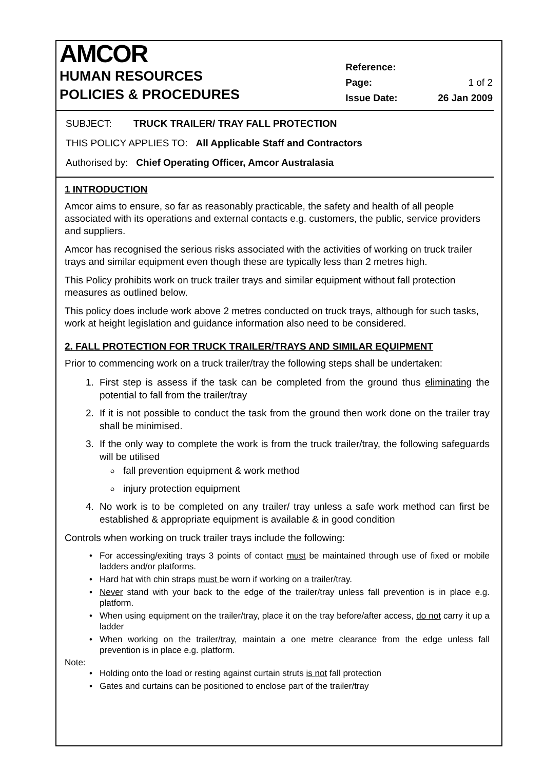AMCOR
HUMAN RESOURCES
POLICIES & PROCEDURES
| Reference: | |
| Page: | 1 of 2 |
| Issue Date: | 26 Jan 2009 |
SUBJECT: TRUCK TRAILER/ TRAY FALL PROTECTION
THIS POLICY APPLIES TO: All Applicable Staff and Contractors
Authorised by: Chief Operating Officer, Amcor Australasia
1 INTRODUCTION
Amcor aims to ensure, so far as reasonably practicable, the safety and health of all people associated with its operations and external contacts e.g. customers, the public, service providers and suppliers.
Amcor has recognised the serious risks associated with the activities of working on truck trailer trays and similar equipment even though these are typically less than 2 metres high.
This Policy prohibits work on truck trailer trays and similar equipment without fall protection measures as outlined below.
This policy does include work above 2 metres conducted on truck trays, although for such tasks, work at height legislation and guidance information also need to be considered.
2. FALL PROTECTION FOR TRUCK TRAILER/TRAYS AND SIMILAR EQUIPMENT
Prior to commencing work on a truck trailer/tray the following steps shall be undertaken:
1. First step is assess if the task can be completed from the ground thus eliminating the potential to fall from the trailer/tray
2. If it is not possible to conduct the task from the ground then work done on the trailer tray shall be minimised.
3. If the only way to complete the work is from the truck trailer/tray, the following safeguards will be utilised
fall prevention equipment & work method
injury protection equipment
4. No work is to be completed on any trailer/ tray unless a safe work method can first be established & appropriate equipment is available & in good condition
Controls when working on truck trailer trays include the following:
For accessing/exiting trays 3 points of contact must be maintained through use of fixed or mobile ladders and/or platforms.
Hard hat with chin straps must be worn if working on a trailer/tray.
Never stand with your back to the edge of the trailer/tray unless fall prevention is in place e.g. platform.
When using equipment on the trailer/tray, place it on the tray before/after access, do not carry it up a ladder
When working on the trailer/tray, maintain a one metre clearance from the edge unless fall prevention is in place e.g. platform.
Note:
Holding onto the load or resting against curtain struts is not fall protection
Gates and curtains can be positioned to enclose part of the trailer/tray